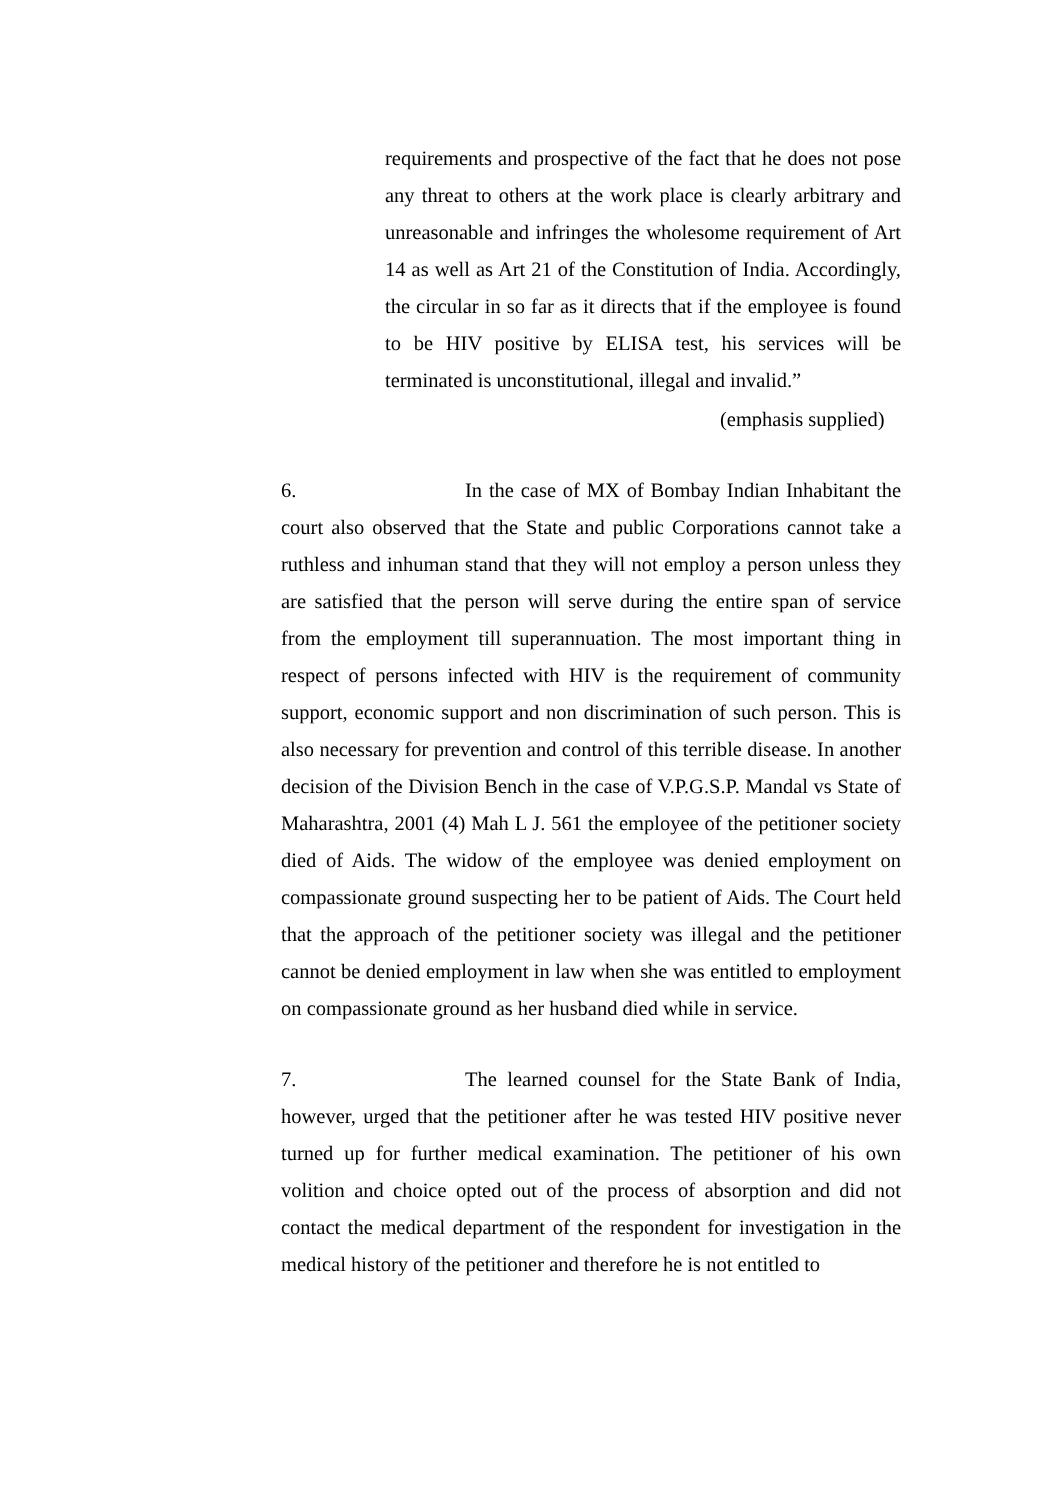requirements and prospective of the fact that he does not pose any threat to others at the work place is clearly arbitrary and unreasonable and infringes the wholesome requirement of Art 14 as well as Art 21 of the Constitution of India. Accordingly, the circular in so far as it directs that if the employee is found to be HIV positive by ELISA test, his services will be terminated is unconstitutional, illegal and invalid.”
(emphasis supplied)
6. In the case of MX of Bombay Indian Inhabitant the court also observed that the State and public Corporations cannot take a ruthless and inhuman stand that they will not employ a person unless they are satisfied that the person will serve during the entire span of service from the employment till superannuation. The most important thing in respect of persons infected with HIV is the requirement of community support, economic support and non discrimination of such person. This is also necessary for prevention and control of this terrible disease. In another decision of the Division Bench in the case of V.P.G.S.P. Mandal vs State of Maharashtra, 2001 (4) Mah L J. 561 the employee of the petitioner society died of Aids. The widow of the employee was denied employment on compassionate ground suspecting her to be patient of Aids. The Court held that the approach of the petitioner society was illegal and the petitioner cannot be denied employment in law when she was entitled to employment on compassionate ground as her husband died while in service.
7. The learned counsel for the State Bank of India, however, urged that the petitioner after he was tested HIV positive never turned up for further medical examination. The petitioner of his own volition and choice opted out of the process of absorption and did not contact the medical department of the respondent for investigation in the medical history of the petitioner and therefore he is not entitled to